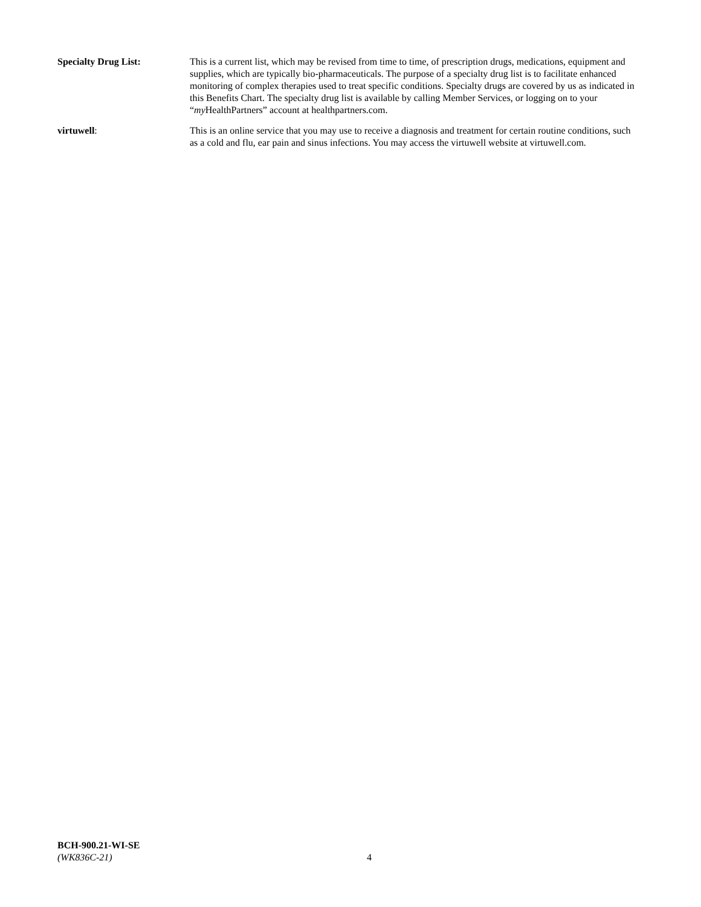Specialty Drug List: This is a current list, which may be revised from time to time, of prescription drugs, medications, equipment and supplies, which are typically bio-pharmaceuticals. The purpose of a specialty drug list is to facilitate enhanced monitoring of complex therapies used to treat specific conditions. Specialty drugs are covered by us as indicated in this Benefits Chart. The specialty drug list is available by calling Member Services, or logging on to your “my HealthPartners” account at healthpartners.com.
virtuwell: This is an online service that you may use to receive a diagnosis and treatment for certain routine conditions, such as a cold and flu, ear pain and sinus infections. You may access the virtuwell website at virtuwell.com.
BCH-900.21-WI-SE
(WK836C-21)
4